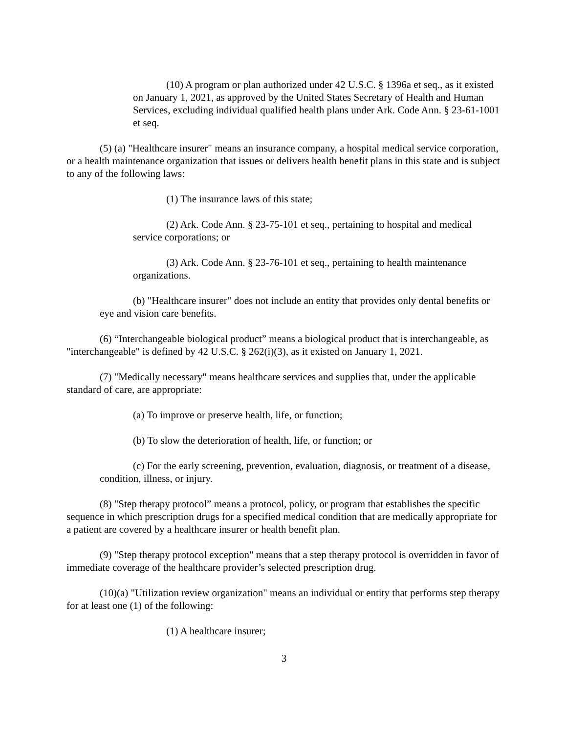(10) A program or plan authorized under 42 U.S.C. § 1396a et seq., as it existed on January 1, 2021, as approved by the United States Secretary of Health and Human Services, excluding individual qualified health plans under Ark. Code Ann. § 23-61-1001 et seq.
(5) (a) "Healthcare insurer" means an insurance company, a hospital medical service corporation, or a health maintenance organization that issues or delivers health benefit plans in this state and is subject to any of the following laws:
(1) The insurance laws of this state;
(2) Ark. Code Ann. § 23-75-101 et seq., pertaining to hospital and medical service corporations; or
(3) Ark. Code Ann. § 23-76-101 et seq., pertaining to health maintenance organizations.
(b) "Healthcare insurer" does not include an entity that provides only dental benefits or eye and vision care benefits.
(6) “Interchangeable biological product” means a biological product that is interchangeable, as "interchangeable" is defined by 42 U.S.C. § 262(i)(3), as it existed on January 1, 2021.
(7) "Medically necessary" means healthcare services and supplies that, under the applicable standard of care, are appropriate:
(a) To improve or preserve health, life, or function;
(b) To slow the deterioration of health, life, or function; or
(c) For the early screening, prevention, evaluation, diagnosis, or treatment of a disease, condition, illness, or injury.
(8) "Step therapy protocol” means a protocol, policy, or program that establishes the specific sequence in which prescription drugs for a specified medical condition that are medically appropriate for a patient are covered by a healthcare insurer or health benefit plan.
(9) "Step therapy protocol exception" means that a step therapy protocol is overridden in favor of immediate coverage of the healthcare provider’s selected prescription drug.
(10)(a) "Utilization review organization" means an individual or entity that performs step therapy for at least one (1) of the following:
(1) A healthcare insurer;
3